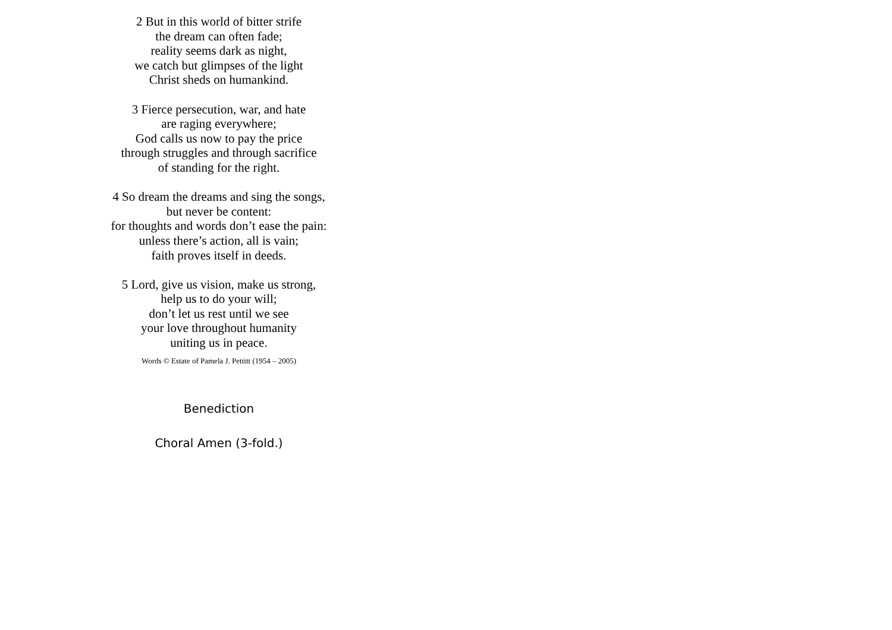2 But in this world of bitter strife
the dream can often fade;
reality seems dark as night,
we catch but glimpses of the light
Christ sheds on humankind.
3 Fierce persecution, war, and hate
are raging everywhere;
God calls us now to pay the price
through struggles and through sacrifice
of standing for the right.
4 So dream the dreams and sing the songs,
but never be content:
for thoughts and words don’t ease the pain:
unless there’s action, all is vain;
faith proves itself in deeds.
5 Lord, give us vision, make us strong,
help us to do your will;
don’t let us rest until we see
your love throughout humanity
uniting us in peace.
Words © Estate of Pamela J. Pettitt (1954 – 2005)
Benediction
Choral Amen (3-fold.)